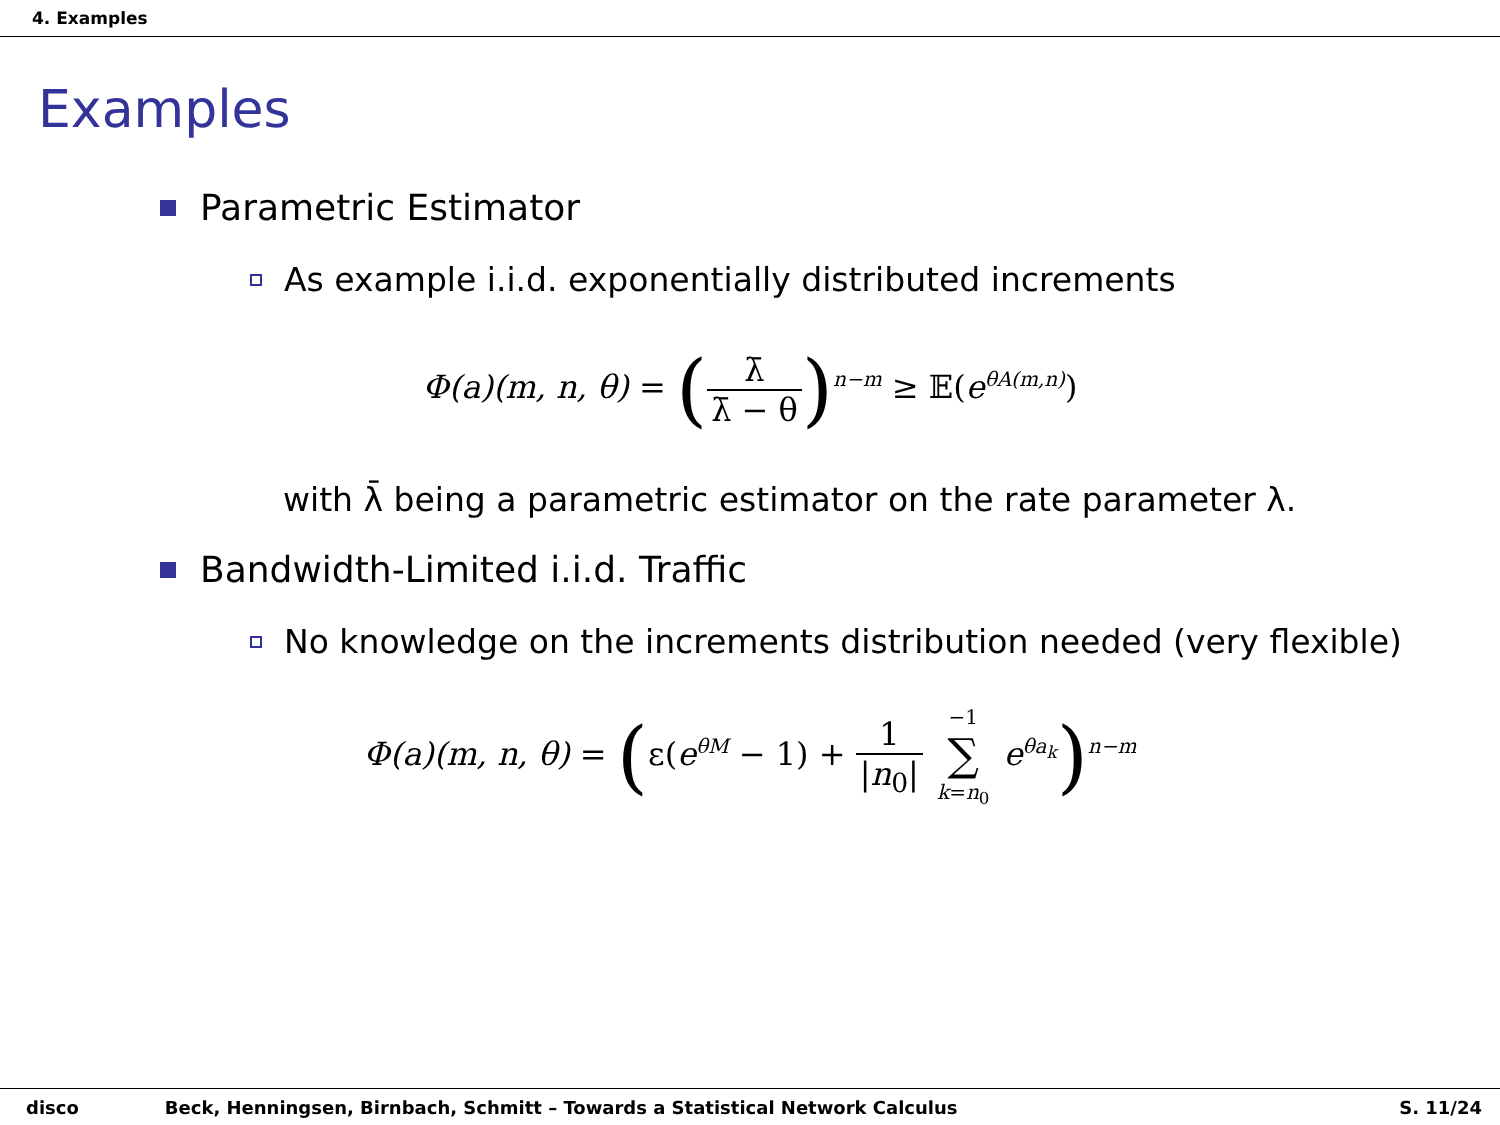4. Examples
Examples
Parametric Estimator
As example i.i.d. exponentially distributed increments
Φ(a)(m, n, θ) = (λ̄ λ̄ − θ)<sup>n−m</sup> ≥ 𝔼(e<sup>θA(m,n)</sup>)
with λ̄ being a parametric estimator on the rate parameter λ.
Bandwidth-Limited i.i.d. Traffic
No knowledge on the increments distribution needed (very flexible)
Φ(a)(m, n, θ) = (ε(e<sup>θM</sup> − 1) + 1 |n<sub>0</sub>| −1 ∑ k=n<sub>0</sub> e<sup>θa<sub>k</sub></sup>)<sup>n−m</sup>
disco Beck, Henningsen, Birnbach, Schmitt – Towards a Statistical Network Calculus S. 11/24